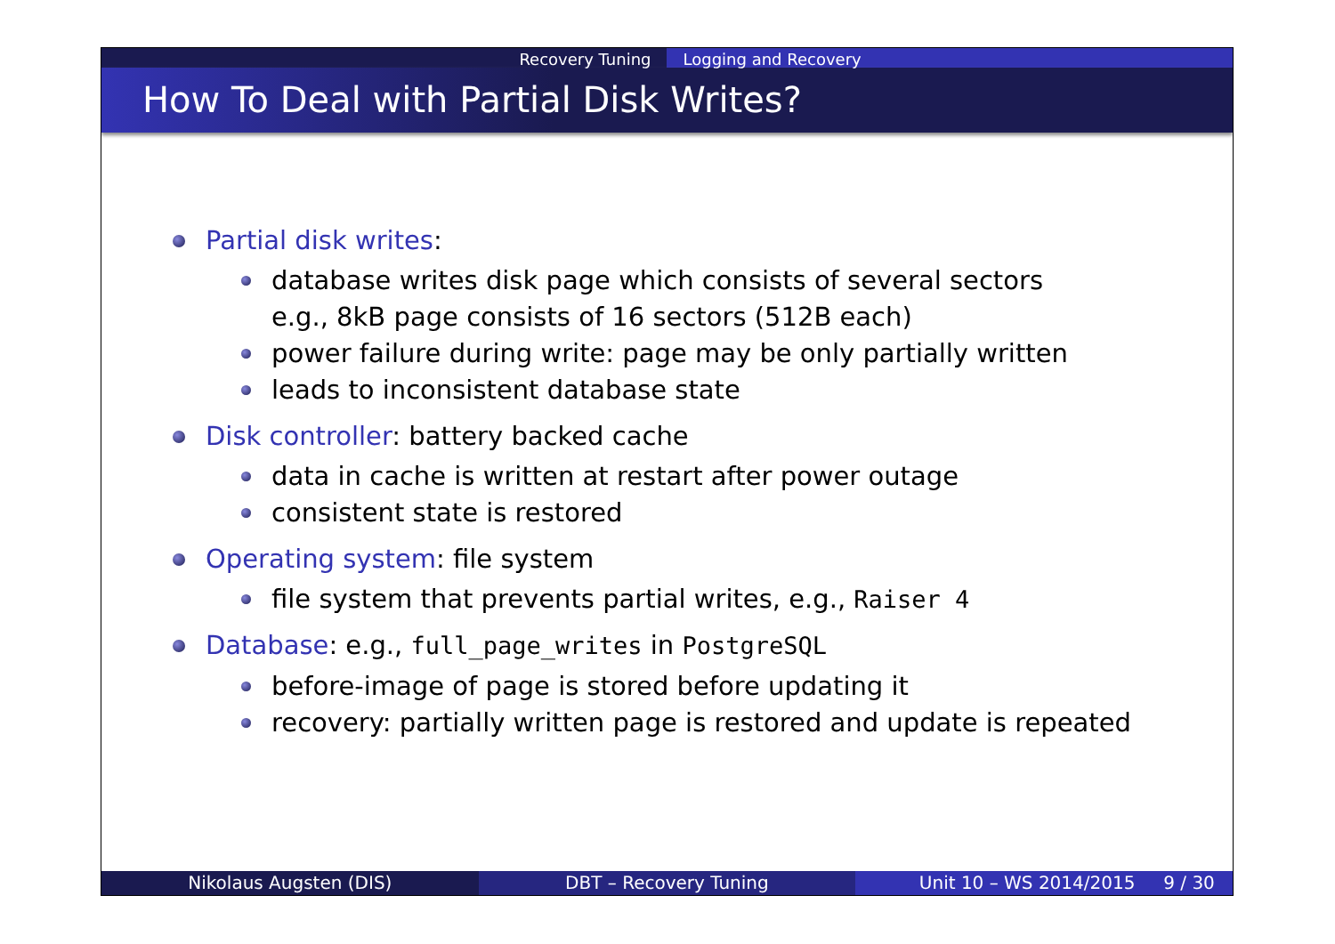Recovery Tuning Logging and Recovery
How To Deal with Partial Disk Writes?
Partial disk writes:
database writes disk page which consists of several sectors
e.g., 8kB page consists of 16 sectors (512B each)
power failure during write: page may be only partially written
leads to inconsistent database state
Disk controller: battery backed cache
data in cache is written at restart after power outage
consistent state is restored
Operating system: file system
file system that prevents partial writes, e.g., Raiser 4
Database: e.g., full_page_writes in PostgreSQL
before-image of page is stored before updating it
recovery: partially written page is restored and update is repeated
Nikolaus Augsten (DIS) DBT – Recovery Tuning Unit 10 – WS 2014/2015 9 / 30